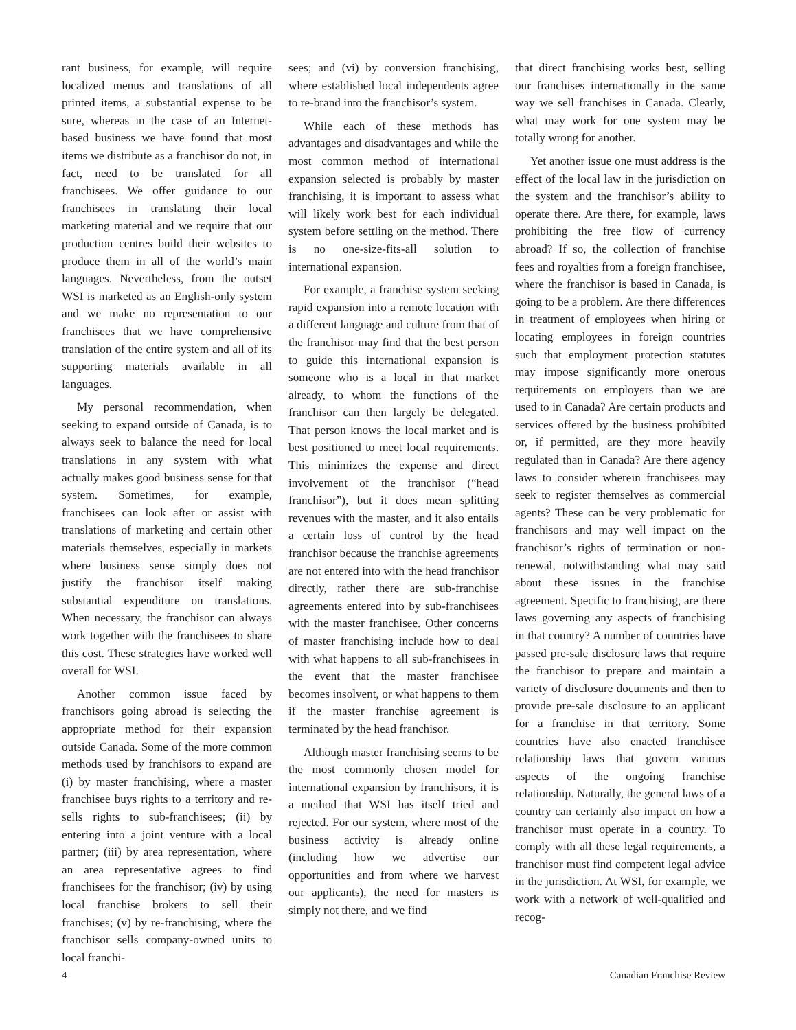rant business, for example, will require localized menus and translations of all printed items, a substantial expense to be sure, whereas in the case of an Internet-based business we have found that most items we distribute as a franchisor do not, in fact, need to be translated for all franchisees. We offer guidance to our franchisees in translating their local marketing material and we require that our production centres build their websites to produce them in all of the world’s main languages. Nevertheless, from the outset WSI is marketed as an English-only system and we make no representation to our franchisees that we have comprehensive translation of the entire system and all of its supporting materials available in all languages.
My personal recommendation, when seeking to expand outside of Canada, is to always seek to balance the need for local translations in any system with what actually makes good business sense for that system. Sometimes, for example, franchisees can look after or assist with translations of marketing and certain other materials themselves, especially in markets where business sense simply does not justify the franchisor itself making substantial expenditure on translations. When necessary, the franchisor can always work together with the franchisees to share this cost. These strategies have worked well overall for WSI.
Another common issue faced by franchisors going abroad is selecting the appropriate method for their expansion outside Canada. Some of the more common methods used by franchisors to expand are (i) by master franchising, where a master franchisee buys rights to a territory and re-sells rights to sub-franchisees; (ii) by entering into a joint venture with a local partner; (iii) by area representation, where an area representative agrees to find franchisees for the franchisor; (iv) by using local franchise brokers to sell their franchises; (v) by re-franchising, where the franchisor sells company-owned units to local franchi-
sees; and (vi) by conversion franchising, where established local independents agree to re-brand into the franchisor’s system.
While each of these methods has advantages and disadvantages and while the most common method of international expansion selected is probably by master franchising, it is important to assess what will likely work best for each individual system before settling on the method. There is no one-size-fits-all solution to international expansion.
For example, a franchise system seeking rapid expansion into a remote location with a different language and culture from that of the franchisor may find that the best person to guide this international expansion is someone who is a local in that market already, to whom the functions of the franchisor can then largely be delegated. That person knows the local market and is best positioned to meet local requirements. This minimizes the expense and direct involvement of the franchisor (“head franchisor”), but it does mean splitting revenues with the master, and it also entails a certain loss of control by the head franchisor because the franchise agreements are not entered into with the head franchisor directly, rather there are sub-franchise agreements entered into by sub-franchisees with the master franchisee. Other concerns of master franchising include how to deal with what happens to all sub-franchisees in the event that the master franchisee becomes insolvent, or what happens to them if the master franchise agreement is terminated by the head franchisor.
Although master franchising seems to be the most commonly chosen model for international expansion by franchisors, it is a method that WSI has itself tried and rejected. For our system, where most of the business activity is already online (including how we advertise our opportunities and from where we harvest our applicants), the need for masters is simply not there, and we find
that direct franchising works best, selling our franchises internationally in the same way we sell franchises in Canada. Clearly, what may work for one system may be totally wrong for another.
Yet another issue one must address is the effect of the local law in the jurisdiction on the system and the franchisor’s ability to operate there. Are there, for example, laws prohibiting the free flow of currency abroad? If so, the collection of franchise fees and royalties from a foreign franchisee, where the franchisor is based in Canada, is going to be a problem. Are there differences in treatment of employees when hiring or locating employees in foreign countries such that employment protection statutes may impose significantly more onerous requirements on employers than we are used to in Canada? Are certain products and services offered by the business prohibited or, if permitted, are they more heavily regulated than in Canada? Are there agency laws to consider wherein franchisees may seek to register themselves as commercial agents? These can be very problematic for franchisors and may well impact on the franchisor’s rights of termination or non-renewal, notwithstanding what may said about these issues in the franchise agreement. Specific to franchising, are there laws governing any aspects of franchising in that country? A number of countries have passed pre-sale disclosure laws that require the franchisor to prepare and maintain a variety of disclosure documents and then to provide pre-sale disclosure to an applicant for a franchise in that territory. Some countries have also enacted franchisee relationship laws that govern various aspects of the ongoing franchise relationship. Naturally, the general laws of a country can certainly also impact on how a franchisor must operate in a country. To comply with all these legal requirements, a franchisor must find competent legal advice in the jurisdiction. At WSI, for example, we work with a network of well-qualified and recog-
4 Canadian Franchise Review